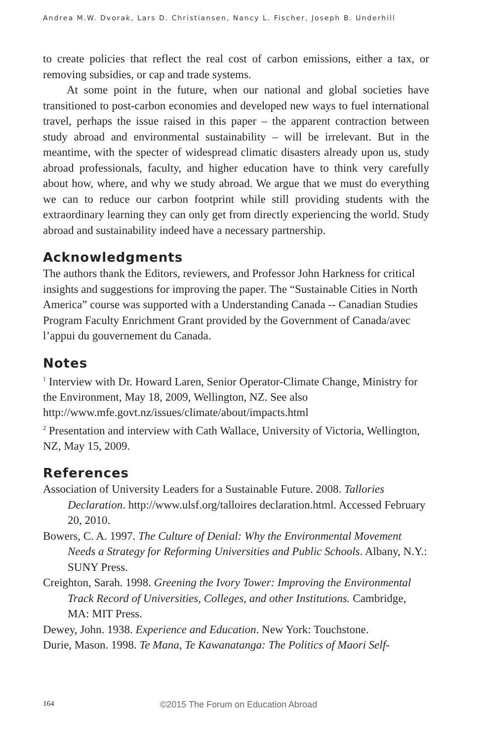Andrea M.W. Dvorak, Lars D. Christiansen, Nancy L. Fischer, Joseph B. Underhill
to create policies that reflect the real cost of carbon emissions, either a tax, or removing subsidies, or cap and trade systems.
At some point in the future, when our national and global societies have transitioned to post-carbon economies and developed new ways to fuel international travel, perhaps the issue raised in this paper – the apparent contraction between study abroad and environmental sustainability – will be irrelevant. But in the meantime, with the specter of widespread climatic disasters already upon us, study abroad professionals, faculty, and higher education have to think very carefully about how, where, and why we study abroad. We argue that we must do everything we can to reduce our carbon footprint while still providing students with the extraordinary learning they can only get from directly experiencing the world. Study abroad and sustainability indeed have a necessary partnership.
Acknowledgments
The authors thank the Editors, reviewers, and Professor John Harkness for critical insights and suggestions for improving the paper. The “Sustainable Cities in North America” course was supported with a Understanding Canada -- Canadian Studies Program Faculty Enrichment Grant provided by the Government of Canada/avec l’appui du gouvernement du Canada.
Notes
<sup>1</sup> Interview with Dr. Howard Laren, Senior Operator-Climate Change, Ministry for the Environment, May 18, 2009, Wellington, NZ. See also http://www.mfe.govt.nz/issues/climate/about/impacts.html
<sup>2</sup> Presentation and interview with Cath Wallace, University of Victoria, Wellington, NZ, May 15, 2009.
References
Association of University Leaders for a Sustainable Future. 2008. Tallories Declaration. http://www.ulsf.org/talloires declaration.html. Accessed February 20, 2010.
Bowers, C. A. 1997. The Culture of Denial: Why the Environmental Movement Needs a Strategy for Reforming Universities and Public Schools. Albany, N.Y.: SUNY Press.
Creighton, Sarah. 1998. Greening the Ivory Tower: Improving the Environmental Track Record of Universities, Colleges, and other Institutions. Cambridge, MA: MIT Press.
Dewey, John. 1938. Experience and Education. New York: Touchstone.
Durie, Mason. 1998. Te Mana, Te Kawanatanga: The Politics of Maori Self-
164 ©2015 The Forum on Education Abroad